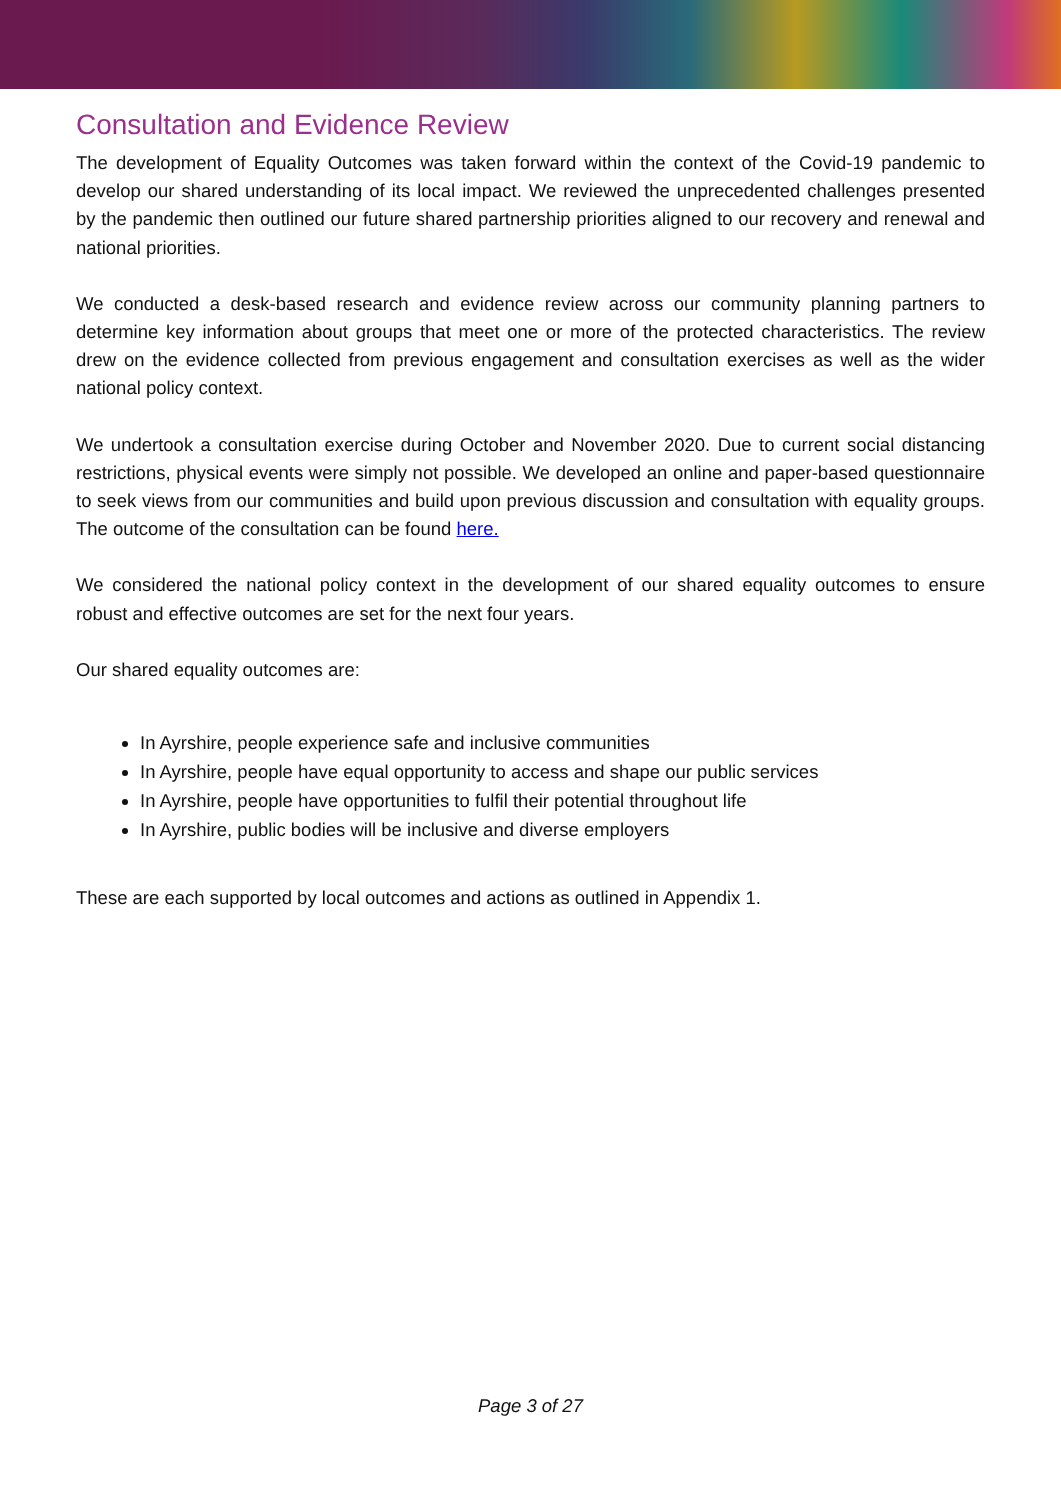Consultation and Evidence Review
The development of Equality Outcomes was taken forward within the context of the Covid-19 pandemic to develop our shared understanding of its local impact. We reviewed the unprecedented challenges presented by the pandemic then outlined our future shared partnership priorities aligned to our recovery and renewal and national priorities.
We conducted a desk-based research and evidence review across our community planning partners to determine key information about groups that meet one or more of the protected characteristics. The review drew on the evidence collected from previous engagement and consultation exercises as well as the wider national policy context.
We undertook a consultation exercise during October and November 2020. Due to current social distancing restrictions, physical events were simply not possible. We developed an online and paper-based questionnaire to seek views from our communities and build upon previous discussion and consultation with equality groups. The outcome of the consultation can be found here.
We considered the national policy context in the development of our shared equality outcomes to ensure robust and effective outcomes are set for the next four years.
Our shared equality outcomes are:
In Ayrshire, people experience safe and inclusive communities
In Ayrshire, people have equal opportunity to access and shape our public services
In Ayrshire, people have opportunities to fulfil their potential throughout life
In Ayrshire, public bodies will be inclusive and diverse employers
These are each supported by local outcomes and actions as outlined in Appendix 1.
Page 3 of 27